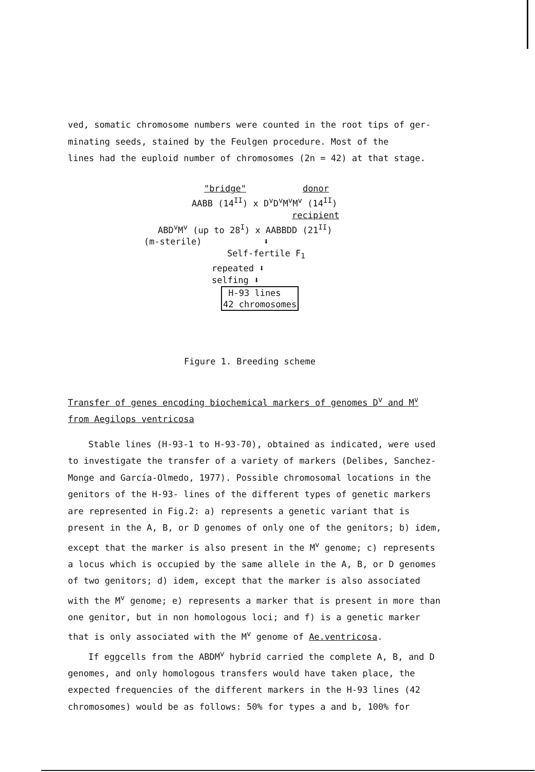ved, somatic chromosome numbers were counted in the root tips of ger-
minating seeds, stained by the Feulgen procedure. Most of the
lines had the euploid number of chromosomes (2n = 42) at that stage.
"bridge" donor
AABB (14<sup>II</sup>) x D<sup>v</sup>D<sup>v</sup>M<sup>v</sup>M<sup>v</sup> (14<sup>II</sup>)
recipient
ABD<sup>v</sup>M<sup>v</sup> (up to 28<sup>I</sup>) x AABBDD (21<sup>II</sup>)
(m-sterile) ⬇
Self-fertile F<sub>1</sub>
repeated ⬇
selfing ⬇
H-93 lines
42 chromosomes
Figure 1. Breeding scheme
Transfer of genes encoding biochemical markers of genomes D<sup>v</sup> and M<sup>v</sup>
from Aegilops ventricosa
Stable lines (H-93-1 to H-93-70), obtained as indicated, were used to investigate the transfer of a variety of markers (Delibes, Sanchez-Monge and García-Olmedo, 1977). Possible chromosomal locations in the genitors of the H-93- lines of the different types of genetic markers are represented in Fig.2: a) represents a genetic variant that is present in the A, B, or D genomes of only one of the genitors; b) idem, except that the marker is also present in the M<sup>v</sup> genome; c) represents a locus which is occupied by the same allele in the A, B, or D genomes of two genitors; d) idem, except that the marker is also associated with the M<sup>v</sup> genome; e) represents a marker that is present in more than one genitor, but in non homologous loci; and f) is a genetic marker that is only associated with the M<sup>v</sup> genome of Ae.ventricosa.
If eggcells from the ABDM<sup>v</sup> hybrid carried the complete A, B, and D genomes, and only homologous transfers would have taken place, the expected frequencies of the different markers in the H-93 lines (42 chromosomes) would be as follows: 50% for types a and b, 100% for